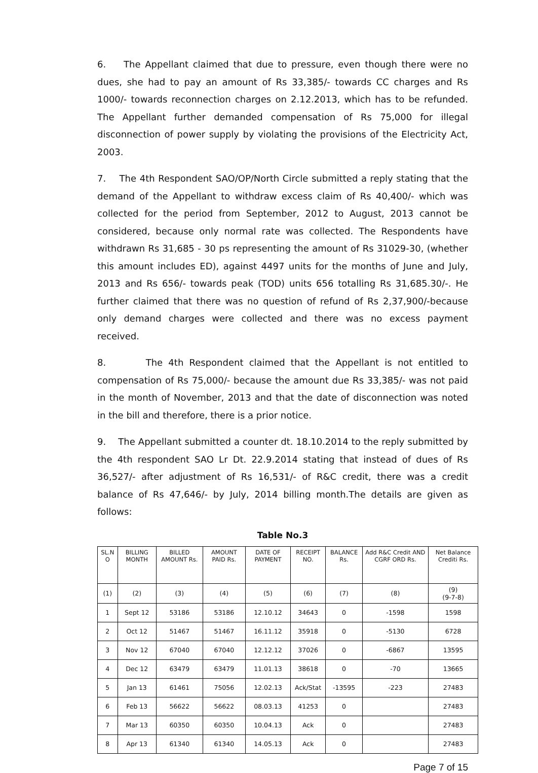6. The Appellant claimed that due to pressure, even though there were no dues, she had to pay an amount of Rs 33,385/- towards CC charges and Rs 1000/- towards reconnection charges on 2.12.2013, which has to be refunded. The Appellant further demanded compensation of Rs 75,000 for illegal disconnection of power supply by violating the provisions of the Electricity Act, 2003.
7. The 4th Respondent SAO/OP/North Circle submitted a reply stating that the demand of the Appellant to withdraw excess claim of Rs 40,400/- which was collected for the period from September, 2012 to August, 2013 cannot be considered, because only normal rate was collected. The Respondents have withdrawn Rs 31,685 - 30 ps representing the amount of Rs 31029-30, (whether this amount includes ED), against 4497 units for the months of June and July, 2013 and Rs 656/- towards peak (TOD) units 656 totalling Rs 31,685.30/-. He further claimed that there was no question of refund of Rs 2,37,900/-because only demand charges were collected and there was no excess payment received.
8. The 4th Respondent claimed that the Appellant is not entitled to compensation of Rs 75,000/- because the amount due Rs 33,385/- was not paid in the month of November, 2013 and that the date of disconnection was noted in the bill and therefore, there is a prior notice.
9. The Appellant submitted a counter dt. 18.10.2014 to the reply submitted by the 4th respondent SAO Lr Dt. 22.9.2014 stating that instead of dues of Rs 36,527/- after adjustment of Rs 16,531/- of R&C credit, there was a credit balance of Rs 47,646/- by July, 2014 billing month.The details are given as follows:
Table No.3
| SL.N O | BILLING MONTH | BILLED AMOUNT Rs. | AMOUNT PAID Rs. | DATE OF PAYMENT | RECEIPT NO. | BALANCE Rs. | Add R&C Credit AND CGRF ORD Rs. | Net Balance Crediti Rs. |
| --- | --- | --- | --- | --- | --- | --- | --- | --- |
| (1) | (2) | (3) | (4) | (5) | (6) | (7) | (8) | (9) (9-7-8) |
| 1 | Sept 12 | 53186 | 53186 | 12.10.12 | 34643 | 0 | -1598 | 1598 |
| 2 | Oct 12 | 51467 | 51467 | 16.11.12 | 35918 | 0 | -5130 | 6728 |
| 3 | Nov 12 | 67040 | 67040 | 12.12.12 | 37026 | 0 | -6867 | 13595 |
| 4 | Dec 12 | 63479 | 63479 | 11.01.13 | 38618 | 0 | -70 | 13665 |
| 5 | Jan 13 | 61461 | 75056 | 12.02.13 | Ack/Stat | -13595 | -223 | 27483 |
| 6 | Feb 13 | 56622 | 56622 | 08.03.13 | 41253 | 0 | | 27483 |
| 7 | Mar 13 | 60350 | 60350 | 10.04.13 | Ack | 0 | | 27483 |
| 8 | Apr 13 | 61340 | 61340 | 14.05.13 | Ack | 0 | | 27483 |
Page 7 of 15